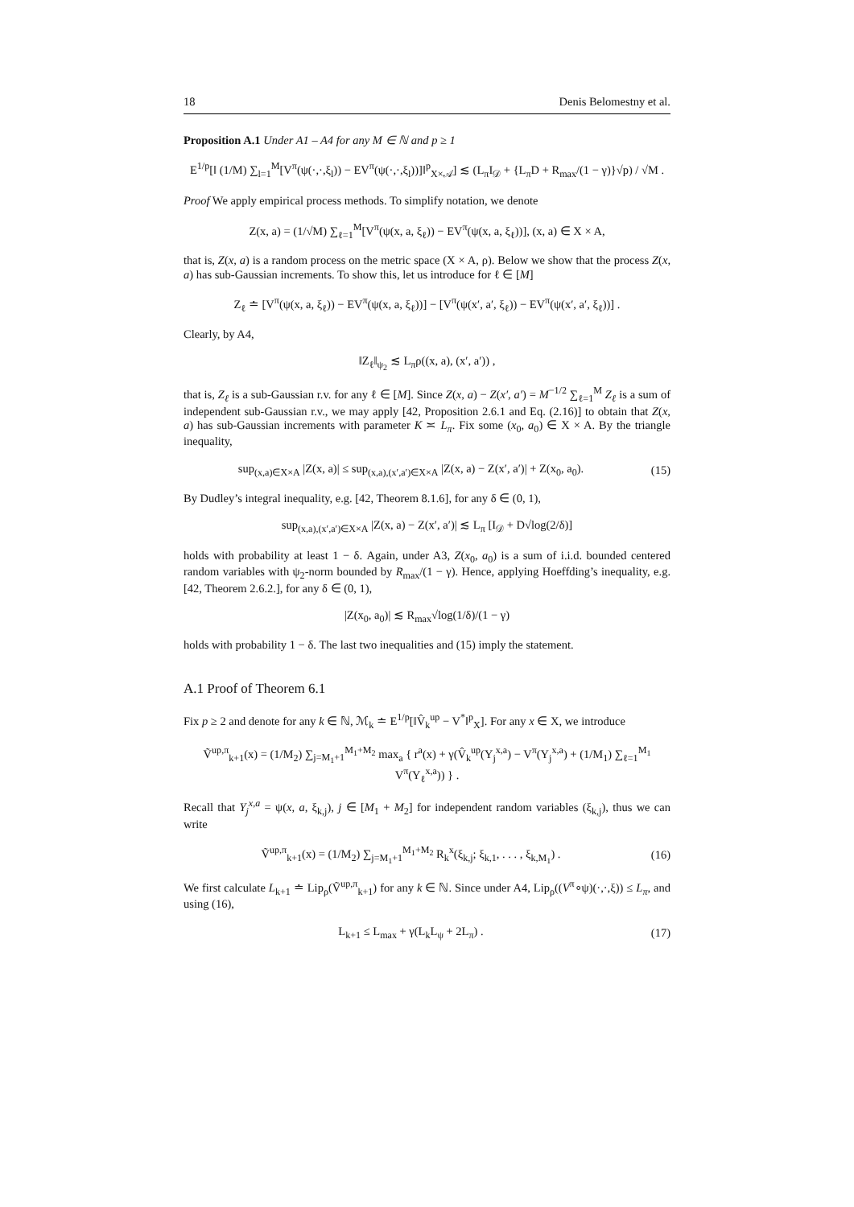18 Denis Belomestny et al.
Proposition A.1 Under A1 – A4 for any M ∈ ℕ and p ≥ 1
E<sup>1/p</sup>[‖ (1/M) ∑<sub>l=1</sub><sup>M</sup>[V<sup>π</sup>(ψ(·,·,ξ<sub>l</sub>)) − EV<sup>π</sup>(ψ(·,·,ξ<sub>l</sub>))]‖<sup>p</sup><sub>X×𝒜</sub>] ≲ (L<sub>π</sub>I<sub>𝒟</sub> + {L<sub>π</sub>D + R<sub>max</sub>/(1 − γ)}√p) / √M .
Proof We apply empirical process methods. To simplify notation, we denote
Z(x, a) = (1/√M) ∑<sub>ℓ=1</sub><sup>M</sup>[V<sup>π</sup>(ψ(x, a, ξ<sub>ℓ</sub>)) − EV<sup>π</sup>(ψ(x, a, ξ<sub>ℓ</sub>))], (x, a) ∈ X × A,
that is, Z(x, a) is a random process on the metric space (X × A, ρ). Below we show that the process Z(x, a) has sub-Gaussian increments. To show this, let us introduce for ℓ ∈ [M]
Z<sub>ℓ</sub> ≐ [V<sup>π</sup>(ψ(x, a, ξ<sub>ℓ</sub>)) − EV<sup>π</sup>(ψ(x, a, ξ<sub>ℓ</sub>))] − [V<sup>π</sup>(ψ(x′, a′, ξ<sub>ℓ</sub>)) − EV<sup>π</sup>(ψ(x′, a′, ξ<sub>ℓ</sub>))] .
Clearly, by A4,
‖Z<sub>ℓ</sub>‖<sub>ψ<sub>2</sub></sub> ≲ L<sub>π</sub>ρ((x, a), (x′, a′)) ,
that is, Z<sub>ℓ</sub> is a sub-Gaussian r.v. for any ℓ ∈ [M]. Since Z(x, a) − Z(x′, a′) = M<sup>−1/2</sup> ∑<sub>ℓ=1</sub><sup>M</sup> Z<sub>ℓ</sub> is a sum of independent sub-Gaussian r.v., we may apply [42, Proposition 2.6.1 and Eq. (2.16)] to obtain that Z(x, a) has sub-Gaussian increments with parameter K ≍ L<sub>π</sub>. Fix some (x<sub>0</sub>, a<sub>0</sub>) ∈ X × A. By the triangle inequality,
sup<sub>(x,a)∈X×A</sub> |Z(x, a)| ≤ sup<sub>(x,a),(x′,a′)∈X×A</sub> |Z(x, a) − Z(x′, a′)| + Z(x<sub>0</sub>, a<sub>0</sub>). (15)
By Dudley’s integral inequality, e.g. [42, Theorem 8.1.6], for any δ ∈ (0, 1),
sup<sub>(x,a),(x′,a′)∈X×A</sub> |Z(x, a) − Z(x′, a′)| ≲ L<sub>π</sub> [I<sub>𝒟</sub> + D√log(2/δ)]
holds with probability at least 1 − δ. Again, under A3, Z(x<sub>0</sub>, a<sub>0</sub>) is a sum of i.i.d. bounded centered random variables with ψ<sub>2</sub>-norm bounded by R<sub>max</sub>/(1 − γ). Hence, applying Hoeffding’s inequality, e.g. [42, Theorem 2.6.2.], for any δ ∈ (0, 1),
|Z(x<sub>0</sub>, a<sub>0</sub>)| ≲ R<sub>max</sub>√log(1/δ)/(1 − γ)
holds with probability 1 − δ. The last two inequalities and (15) imply the statement.
A.1 Proof of Theorem 6.1
Fix p ≥ 2 and denote for any k ∈ ℕ, ℳ<sub>k</sub> ≐ E<sup>1/p</sup>[‖V̂<sub>k</sub><sup>up</sup> − V<sup>*</sup>‖<sup>p</sup><sub>X</sub>]. For any x ∈ X, we introduce
Ṽ<sup>up,π</sup><sub>k+1</sub>(x) = (1/M<sub>2</sub>) ∑<sub>j=M<sub>1</sub>+1</sub><sup>M<sub>1</sub>+M<sub>2</sub></sup> max<sub>a</sub> { r<sup>a</sup>(x) + γ(V̂<sub>k</sub><sup>up</sup>(Y<sub>j</sub><sup>x,a</sup>) − V<sup>π</sup>(Y<sub>j</sub><sup>x,a</sup>) + (1/M<sub>1</sub>) ∑<sub>ℓ=1</sub><sup>M<sub>1</sub></sup> V<sup>π</sup>(Y<sub>ℓ</sub><sup>x,a</sup>)) } .
Recall that Y<sub>j</sub><sup>x,a</sup> = ψ(x, a, ξ<sub>k,j</sub>), j ∈ [M<sub>1</sub> + M<sub>2</sub>] for independent random variables (ξ<sub>k,j</sub>), thus we can write
Ṽ<sup>up,π</sup><sub>k+1</sub>(x) = (1/M<sub>2</sub>) ∑<sub>j=M<sub>1</sub>+1</sub><sup>M<sub>1</sub>+M<sub>2</sub></sup> R<sub>k</sub><sup>x</sup>(ξ<sub>k,j</sub>; ξ<sub>k,1</sub>, . . . , ξ<sub>k,M<sub>1</sub></sub>) . (16)
We first calculate L<sub>k+1</sub> ≐ Lip<sub>ρ</sub>(Ṽ<sup>up,π</sup><sub>k+1</sub>) for any k ∈ ℕ. Since under A4, Lip<sub>ρ</sub>((V<sup>π</sup>∘ψ)(·,·,ξ)) ≤ L<sub>π</sub>, and using (16),
L<sub>k+1</sub> ≤ L<sub>max</sub> + γ(L<sub>k</sub>L<sub>ψ</sub> + 2L<sub>π</sub>) . (17)